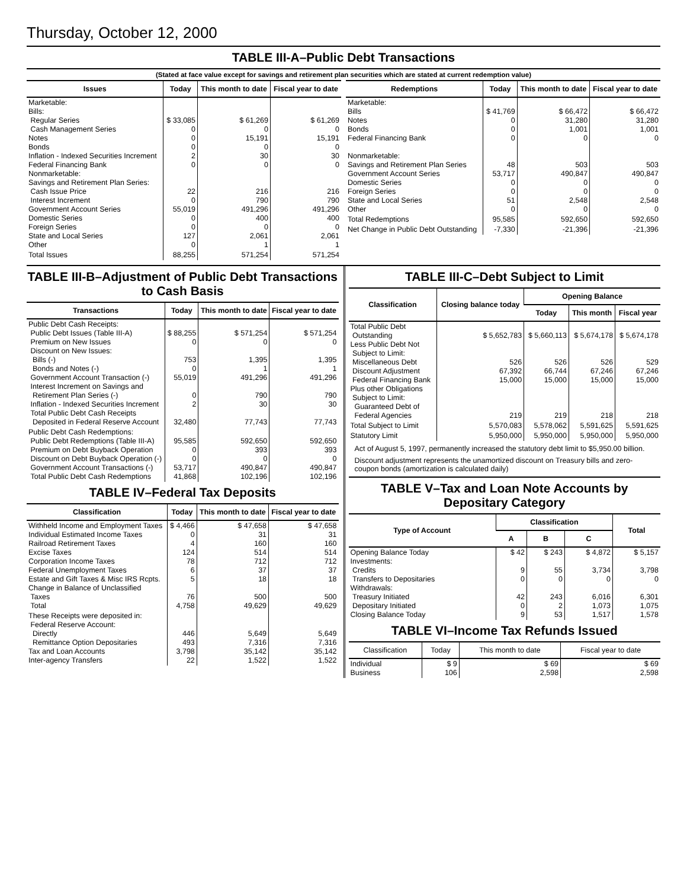Thursday, October 12, 2000
TABLE III-A–Public Debt Transactions
(Stated at face value except for savings and retirement plan securities which are stated at current redemption value)
| Issues | Today | This month to date | Fiscal year to date |
| --- | --- | --- | --- |
| Marketable: Bills: Regular Series Cash Management Series Notes Bonds Inflation - Indexed Securities Increment Federal Financing Bank Nonmarketable: Savings and Retirement Plan Series: Cash Issue Price Interest Increment Government Account Series Domestic Series Foreign Series State and Local Series Other | $ 33,085 0 0 0 2 0 22 0 55,019 0 0 127 0 | $ 61,269 0 15,191 0 30 0 216 790 491,296 400 0 2,061 1 | $ 61,269 0 15,191 0 30 0 216 790 491,296 400 0 2,061 1 |
| Total Issues | 88,255 | 571,254 | 571,254 |
| Redemptions | Today | This month to date | Fiscal year to date |
| --- | --- | --- | --- |
| Marketable: Bills Notes Bonds Federal Financing Bank Nonmarketable: Savings and Retirement Plan Series Government Account Series Domestic Series Foreign Series State and Local Series Other | $ 41,769 0 0 0 48 53,717 0 0 51 0 | $ 66,472 31,280 1,001 0 503 490,847 0 0 2,548 0 | $ 66,472 31,280 1,001 0 503 490,847 0 0 2,548 0 |
| Total Redemptions | 95,585 | 592,650 | 592,650 |
| Net Change in Public Debt Outstanding | -7,330 | -21,396 | -21,396 |
TABLE III-B–Adjustment of Public Debt Transactions to Cash Basis
| Transactions | Today | This month to date | Fiscal year to date |
| --- | --- | --- | --- |
| Public Debt Cash Receipts: Public Debt Issues (Table III-A) Premium on New Issues Discount on New Issues: Bills (-) Bonds and Notes (-) Government Account Transaction (-) Interest Increment on Savings and Retirement Plan Series (-) Inflation - Indexed Securities Increment Total Public Debt Cash Receipts Deposited in Federal Reserve Account | $ 88,255 0 753 0 55,019 0 2 32,480 | $ 571,254 0 1,395 1 491,296 790 30 77,743 | $ 571,254 0 1,395 1 491,296 790 30 77,743 |
| Public Debt Cash Redemptions: Public Debt Redemptions (Table III-A) Premium on Debt Buyback Operation Discount on Debt Buyback Operation (-) Government Account Transactions (-) Total Public Debt Cash Redemptions | 95,585 0 0 53,717 41,868 | 592,650 393 0 490,847 102,196 | 592,650 393 0 490,847 102,196 |
TABLE IV–Federal Tax Deposits
| Classification | Today | This month to date | Fiscal year to date |
| --- | --- | --- | --- |
| Withheld Income and Employment Taxes Individual Estimated Income Taxes Railroad Retirement Taxes Excise Taxes Corporation Income Taxes Federal Unemployment Taxes Estate and Gift Taxes & Misc IRS Rcpts. Change in Balance of Unclassified Taxes Total | $ 4,466 0 4 124 78 6 5 76 4,758 | $ 47,658 31 160 514 712 37 18 500 49,629 | $ 47,658 31 160 514 712 37 18 500 49,629 |
| These Receipts were deposited in: Federal Reserve Account: Directly Remittance Option Depositaries Tax and Loan Accounts Inter-agency Transfers | 446 493 3,798 22 | 5,649 7,316 35,142 1,522 | 5,649 7,316 35,142 1,522 |
TABLE III-C–Debt Subject to Limit
| Classification | Closing balance today | Opening Balance | | |
| --- | --- | --- | --- | --- |
| | | Today | This month | Fiscal year |
| Total Public Debt Outstanding Less Public Debt Not Subject to Limit: Miscellaneous Debt Discount Adjustment Federal Financing Bank Plus other Obligations Subject to Limit: Guaranteed Debt of Federal Agencies | $ 5,652,783 526 67,392 15,000 219 | $ 5,660,113 526 66,744 15,000 219 | $ 5,674,178 526 67,246 15,000 218 | $ 5,674,178 529 67,246 15,000 218 |
| Total Subject to Limit | 5,570,083 | 5,578,062 | 5,591,625 | 5,591,625 |
| Statutory Limit | 5,950,000 | 5,950,000 | 5,950,000 | 5,950,000 |
Act of August 5, 1997, permanently increased the statutory debt limit to $5,950.00 billion.
Discount adjustment represents the unamortized discount on Treasury bills and zero-coupon bonds (amortization is calculated daily)
TABLE V–Tax and Loan Note Accounts by Depositary Category
| Type of Account | Classification | | | Total |
| --- | --- | --- | --- | --- |
| | A | B | C | |
| Opening Balance Today Investments: Credits Transfers to Depositaries Withdrawals: Treasury Initiated Depositary Initiated Closing Balance Today | $ 42 9 0 42 0 9 | $ 243 55 0 243 2 53 | $ 4,872 3,734 0 6,016 1,073 1,517 | $ 5,157 3,798 0 6,301 1,075 1,578 |
TABLE VI–Income Tax Refunds Issued
| Classification | Today | This month to date | Fiscal year to date |
| --- | --- | --- | --- |
| Individual Business | $ 9 106 | $ 69 2,598 | $ 69 2,598 |